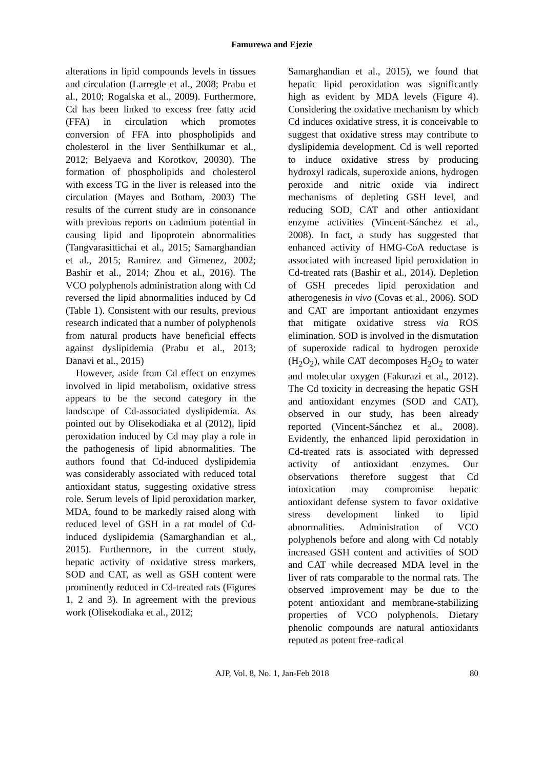Famurewa and Ejezie
alterations in lipid compounds levels in tissues and circulation (Larregle et al., 2008; Prabu et al., 2010; Rogalska et al., 2009). Furthermore, Cd has been linked to excess free fatty acid (FFA) in circulation which promotes conversion of FFA into phospholipids and cholesterol in the liver Senthilkumar et al., 2012; Belyaeva and Korotkov, 20030). The formation of phospholipids and cholesterol with excess TG in the liver is released into the circulation (Mayes and Botham, 2003) The results of the current study are in consonance with previous reports on cadmium potential in causing lipid and lipoprotein abnormalities (Tangvarasittichai et al., 2015; Samarghandian et al., 2015; Ramirez and Gimenez, 2002; Bashir et al., 2014; Zhou et al., 2016). The VCO polyphenols administration along with Cd reversed the lipid abnormalities induced by Cd (Table 1). Consistent with our results, previous research indicated that a number of polyphenols from natural products have beneficial effects against dyslipidemia (Prabu et al., 2013; Danavi et al., 2015)
However, aside from Cd effect on enzymes involved in lipid metabolism, oxidative stress appears to be the second category in the landscape of Cd-associated dyslipidemia. As pointed out by Olisekodiaka et al (2012), lipid peroxidation induced by Cd may play a role in the pathogenesis of lipid abnormalities. The authors found that Cd-induced dyslipidemia was considerably associated with reduced total antioxidant status, suggesting oxidative stress role. Serum levels of lipid peroxidation marker, MDA, found to be markedly raised along with reduced level of GSH in a rat model of Cd-induced dyslipidemia (Samarghandian et al., 2015). Furthermore, in the current study, hepatic activity of oxidative stress markers, SOD and CAT, as well as GSH content were prominently reduced in Cd-treated rats (Figures 1, 2 and 3). In agreement with the previous work (Olisekodiaka et al., 2012;
Samarghandian et al., 2015), we found that hepatic lipid peroxidation was significantly high as evident by MDA levels (Figure 4). Considering the oxidative mechanism by which Cd induces oxidative stress, it is conceivable to suggest that oxidative stress may contribute to dyslipidemia development. Cd is well reported to induce oxidative stress by producing hydroxyl radicals, superoxide anions, hydrogen peroxide and nitric oxide via indirect mechanisms of depleting GSH level, and reducing SOD, CAT and other antioxidant enzyme activities (Vincent-Sánchez et al., 2008). In fact, a study has suggested that enhanced activity of HMG-CoA reductase is associated with increased lipid peroxidation in Cd-treated rats (Bashir et al., 2014). Depletion of GSH precedes lipid peroxidation and atherogenesis in vivo (Covas et al., 2006). SOD and CAT are important antioxidant enzymes that mitigate oxidative stress via ROS elimination. SOD is involved in the dismutation of superoxide radical to hydrogen peroxide (H<sub>2</sub>O<sub>2</sub>), while CAT decomposes H<sub>2</sub>O<sub>2</sub> to water and molecular oxygen (Fakurazi et al., 2012). The Cd toxicity in decreasing the hepatic GSH and antioxidant enzymes (SOD and CAT), observed in our study, has been already reported (Vincent-Sánchez et al., 2008). Evidently, the enhanced lipid peroxidation in Cd-treated rats is associated with depressed activity of antioxidant enzymes. Our observations therefore suggest that Cd intoxication may compromise hepatic antioxidant defense system to favor oxidative stress development linked to lipid abnormalities. Administration of VCO polyphenols before and along with Cd notably increased GSH content and activities of SOD and CAT while decreased MDA level in the liver of rats comparable to the normal rats. The observed improvement may be due to the potent antioxidant and membrane-stabilizing properties of VCO polyphenols. Dietary phenolic compounds are natural antioxidants reputed as potent free-radical
AJP, Vol. 8, No. 1, Jan-Feb 2018 80